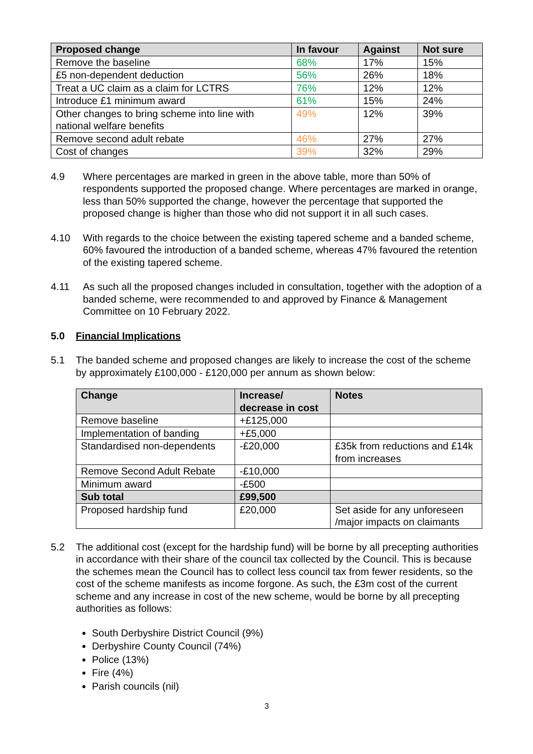| Proposed change | In favour | Against | Not sure |
| --- | --- | --- | --- |
| Remove the baseline | 68% | 17% | 15% |
| £5 non-dependent deduction | 56% | 26% | 18% |
| Treat a UC claim as a claim for LCTRS | 76% | 12% | 12% |
| Introduce £1 minimum award | 61% | 15% | 24% |
| Other changes to bring scheme into line with national welfare benefits | 49% | 12% | 39% |
| Remove second adult rebate | 46% | 27% | 27% |
| Cost of changes | 39% | 32% | 29% |
4.9 Where percentages are marked in green in the above table, more than 50% of respondents supported the proposed change. Where percentages are marked in orange, less than 50% supported the change, however the percentage that supported the proposed change is higher than those who did not support it in all such cases.
4.10 With regards to the choice between the existing tapered scheme and a banded scheme, 60% favoured the introduction of a banded scheme, whereas 47% favoured the retention of the existing tapered scheme.
4.11 As such all the proposed changes included in consultation, together with the adoption of a banded scheme, were recommended to and approved by Finance & Management Committee on 10 February 2022.
5.0 Financial Implications
5.1 The banded scheme and proposed changes are likely to increase the cost of the scheme by approximately £100,000 - £120,000 per annum as shown below:
| Change | Increase/ decrease in cost | Notes |
| --- | --- | --- |
| Remove baseline | +£125,000 | |
| Implementation of banding | +£5,000 | |
| Standardised non-dependents | -£20,000 | £35k from reductions and £14k from increases |
| Remove Second Adult Rebate | -£10,000 | |
| Minimum award | -£500 | |
| Sub total | £99,500 | |
| Proposed hardship fund | £20,000 | Set aside for any unforeseen /major impacts on claimants |
5.2 The additional cost (except for the hardship fund) will be borne by all precepting authorities in accordance with their share of the council tax collected by the Council. This is because the schemes mean the Council has to collect less council tax from fewer residents, so the cost of the scheme manifests as income forgone. As such, the £3m cost of the current scheme and any increase in cost of the new scheme, would be borne by all precepting authorities as follows:
South Derbyshire District Council (9%)
Derbyshire County Council (74%)
Police (13%)
Fire (4%)
Parish councils (nil)
3